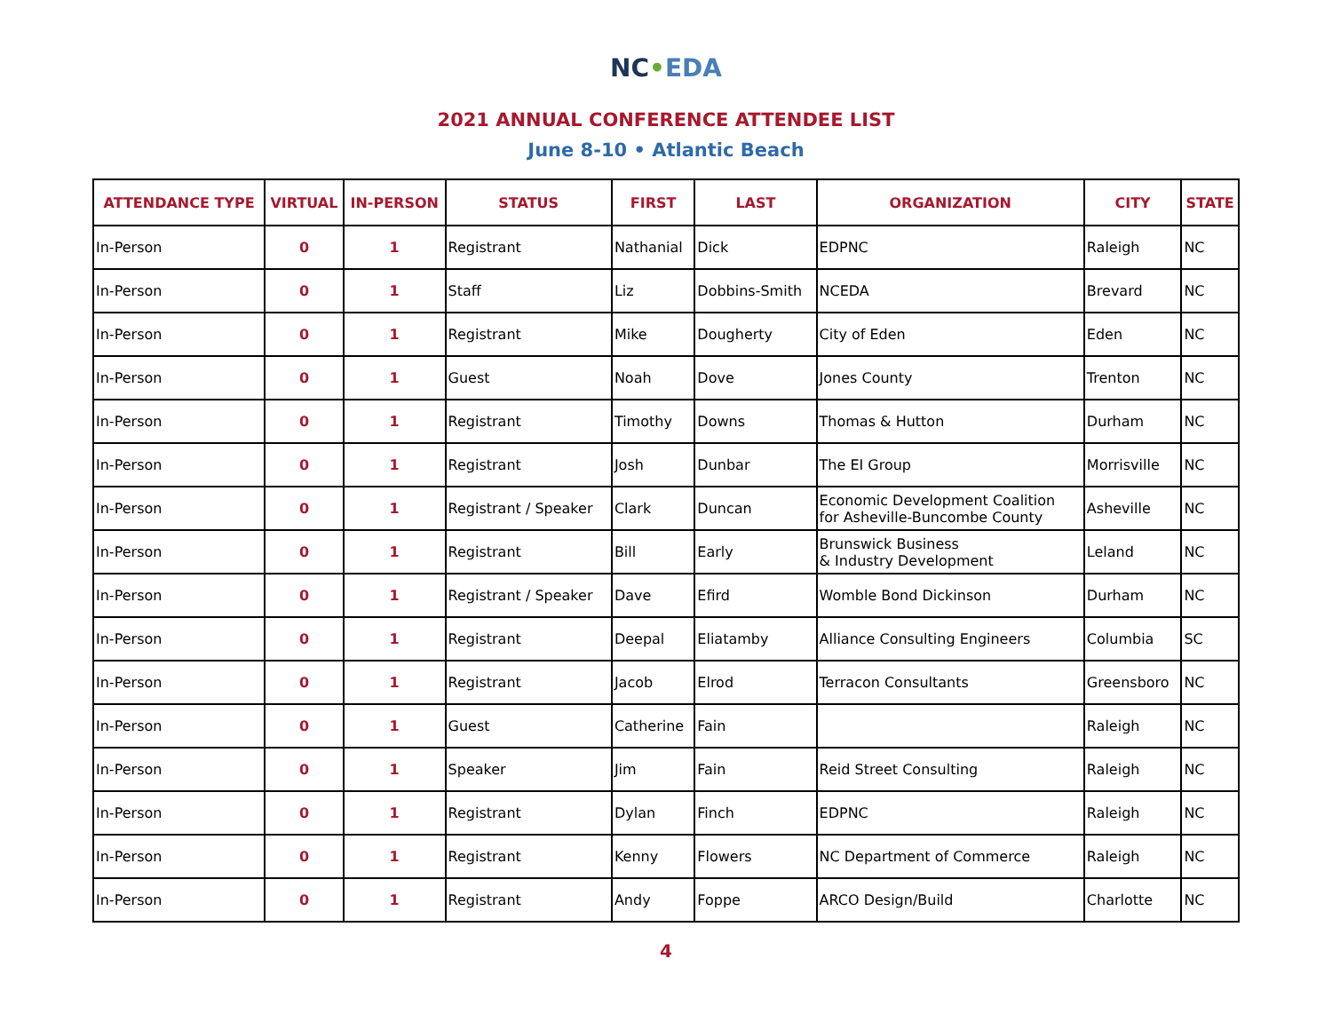NC•EDA
2021 ANNUAL CONFERENCE ATTENDEE LIST
June 8-10 • Atlantic Beach
| ATTENDANCE TYPE | VIRTUAL | IN-PERSON | STATUS | FIRST | LAST | ORGANIZATION | CITY | STATE |
| --- | --- | --- | --- | --- | --- | --- | --- | --- |
| In-Person | 0 | 1 | Registrant | Nathanial | Dick | EDPNC | Raleigh | NC |
| In-Person | 0 | 1 | Staff | Liz | Dobbins-Smith | NCEDA | Brevard | NC |
| In-Person | 0 | 1 | Registrant | Mike | Dougherty | City of Eden | Eden | NC |
| In-Person | 0 | 1 | Guest | Noah | Dove | Jones County | Trenton | NC |
| In-Person | 0 | 1 | Registrant | Timothy | Downs | Thomas & Hutton | Durham | NC |
| In-Person | 0 | 1 | Registrant | Josh | Dunbar | The EI Group | Morrisville | NC |
| In-Person | 0 | 1 | Registrant / Speaker | Clark | Duncan | Economic Development Coalition for Asheville-Buncombe County | Asheville | NC |
| In-Person | 0 | 1 | Registrant | Bill | Early | Brunswick Business & Industry Development | Leland | NC |
| In-Person | 0 | 1 | Registrant / Speaker | Dave | Efird | Womble Bond Dickinson | Durham | NC |
| In-Person | 0 | 1 | Registrant | Deepal | Eliatamby | Alliance Consulting Engineers | Columbia | SC |
| In-Person | 0 | 1 | Registrant | Jacob | Elrod | Terracon Consultants | Greensboro | NC |
| In-Person | 0 | 1 | Guest | Catherine | Fain | | Raleigh | NC |
| In-Person | 0 | 1 | Speaker | Jim | Fain | Reid Street Consulting | Raleigh | NC |
| In-Person | 0 | 1 | Registrant | Dylan | Finch | EDPNC | Raleigh | NC |
| In-Person | 0 | 1 | Registrant | Kenny | Flowers | NC Department of Commerce | Raleigh | NC |
| In-Person | 0 | 1 | Registrant | Andy | Foppe | ARCO Design/Build | Charlotte | NC |
4